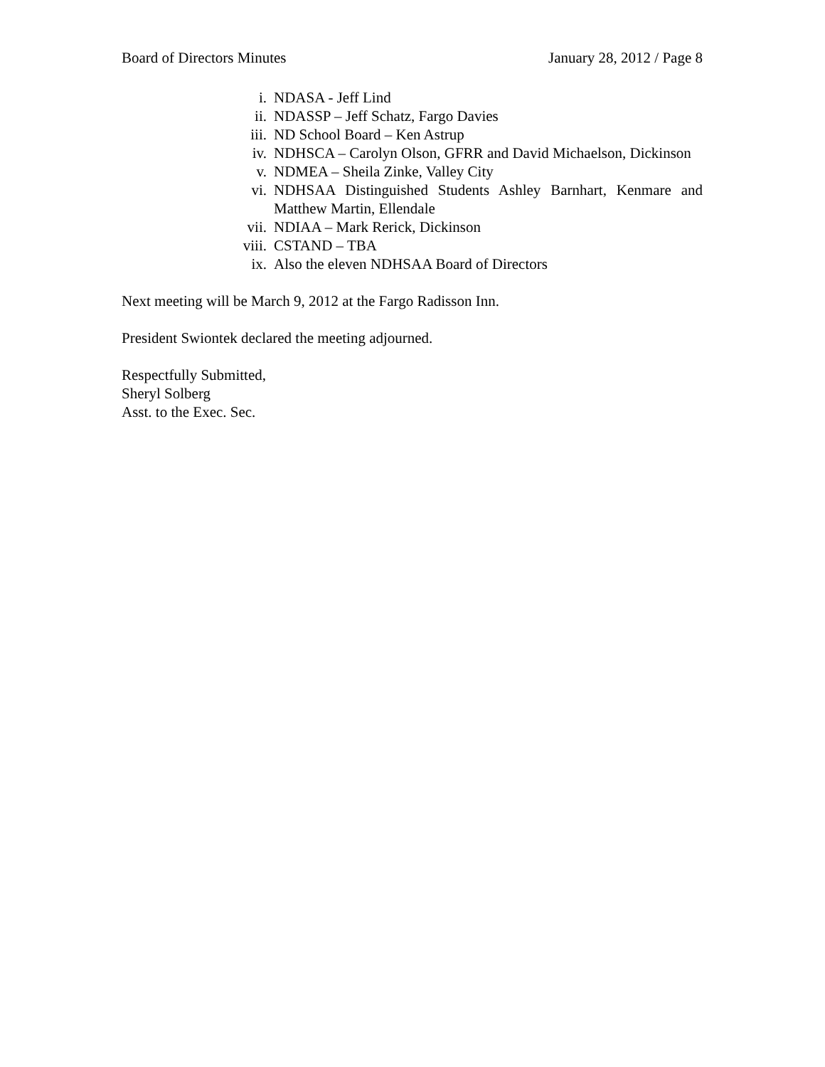Board of Directors Minutes January 28, 2012 / Page 8
i. NDASA - Jeff Lind
ii. NDASSP – Jeff Schatz, Fargo Davies
iii. ND School Board – Ken Astrup
iv. NDHSCA – Carolyn Olson, GFRR and David Michaelson, Dickinson
v. NDMEA – Sheila Zinke, Valley City
vi. NDHSAA Distinguished Students Ashley Barnhart, Kenmare and Matthew Martin, Ellendale
vii. NDIAA – Mark Rerick, Dickinson
viii. CSTAND – TBA
ix. Also the eleven NDHSAA Board of Directors
Next meeting will be March 9, 2012 at the Fargo Radisson Inn.
President Swiontek declared the meeting adjourned.
Respectfully Submitted,
Sheryl Solberg
Asst. to the Exec. Sec.